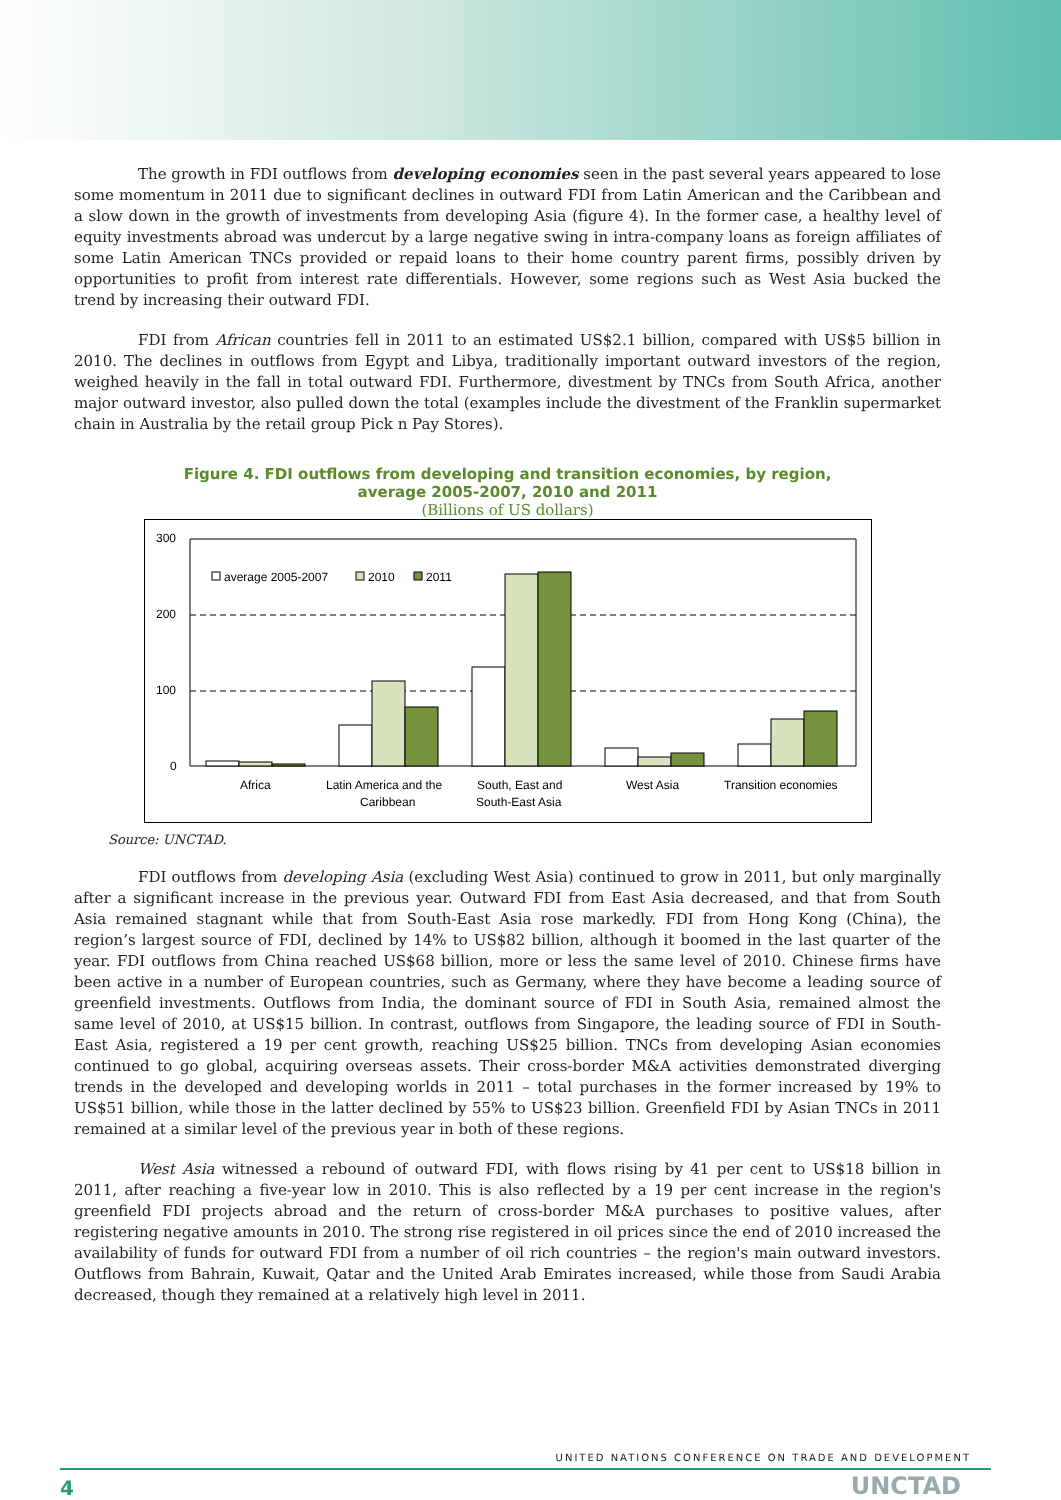The growth in FDI outflows from developing economies seen in the past several years appeared to lose some momentum in 2011 due to significant declines in outward FDI from Latin American and the Caribbean and a slow down in the growth of investments from developing Asia (figure 4). In the former case, a healthy level of equity investments abroad was undercut by a large negative swing in intra-company loans as foreign affiliates of some Latin American TNCs provided or repaid loans to their home country parent firms, possibly driven by opportunities to profit from interest rate differentials. However, some regions such as West Asia bucked the trend by increasing their outward FDI.
FDI from African countries fell in 2011 to an estimated US$2.1 billion, compared with US$5 billion in 2010. The declines in outflows from Egypt and Libya, traditionally important outward investors of the region, weighed heavily in the fall in total outward FDI. Furthermore, divestment by TNCs from South Africa, another major outward investor, also pulled down the total (examples include the divestment of the Franklin supermarket chain in Australia by the retail group Pick n Pay Stores).
Figure 4. FDI outflows from developing and transition economies, by region,
average 2005-2007, 2010 and 2011
(Billions of US dollars)
300
200
100
0
average 2005-2007
2010
2011
Africa
Latin America and the
Caribbean
South, East and
South-East Asia
West Asia
Transition economies
Source: UNCTAD.
FDI outflows from developing Asia (excluding West Asia) continued to grow in 2011, but only marginally after a significant increase in the previous year. Outward FDI from East Asia decreased, and that from South Asia remained stagnant while that from South-East Asia rose markedly. FDI from Hong Kong (China), the region’s largest source of FDI, declined by 14% to US$82 billion, although it boomed in the last quarter of the year. FDI outflows from China reached US$68 billion, more or less the same level of 2010. Chinese firms have been active in a number of European countries, such as Germany, where they have become a leading source of greenfield investments. Outflows from India, the dominant source of FDI in South Asia, remained almost the same level of 2010, at US$15 billion. In contrast, outflows from Singapore, the leading source of FDI in South-East Asia, registered a 19 per cent growth, reaching US$25 billion. TNCs from developing Asian economies continued to go global, acquiring overseas assets. Their cross-border M&A activities demonstrated diverging trends in the developed and developing worlds in 2011 – total purchases in the former increased by 19% to US$51 billion, while those in the latter declined by 55% to US$23 billion. Greenfield FDI by Asian TNCs in 2011 remained at a similar level of the previous year in both of these regions.
West Asia witnessed a rebound of outward FDI, with flows rising by 41 per cent to US$18 billion in 2011, after reaching a five-year low in 2010. This is also reflected by a 19 per cent increase in the region's greenfield FDI projects abroad and the return of cross-border M&A purchases to positive values, after registering negative amounts in 2010. The strong rise registered in oil prices since the end of 2010 increased the availability of funds for outward FDI from a number of oil rich countries – the region's main outward investors. Outflows from Bahrain, Kuwait, Qatar and the United Arab Emirates increased, while those from Saudi Arabia decreased, though they remained at a relatively high level in 2011.
UNITED NATIONS CONFERENCE ON TRADE AND DEVELOPMENT
4 UNCTAD